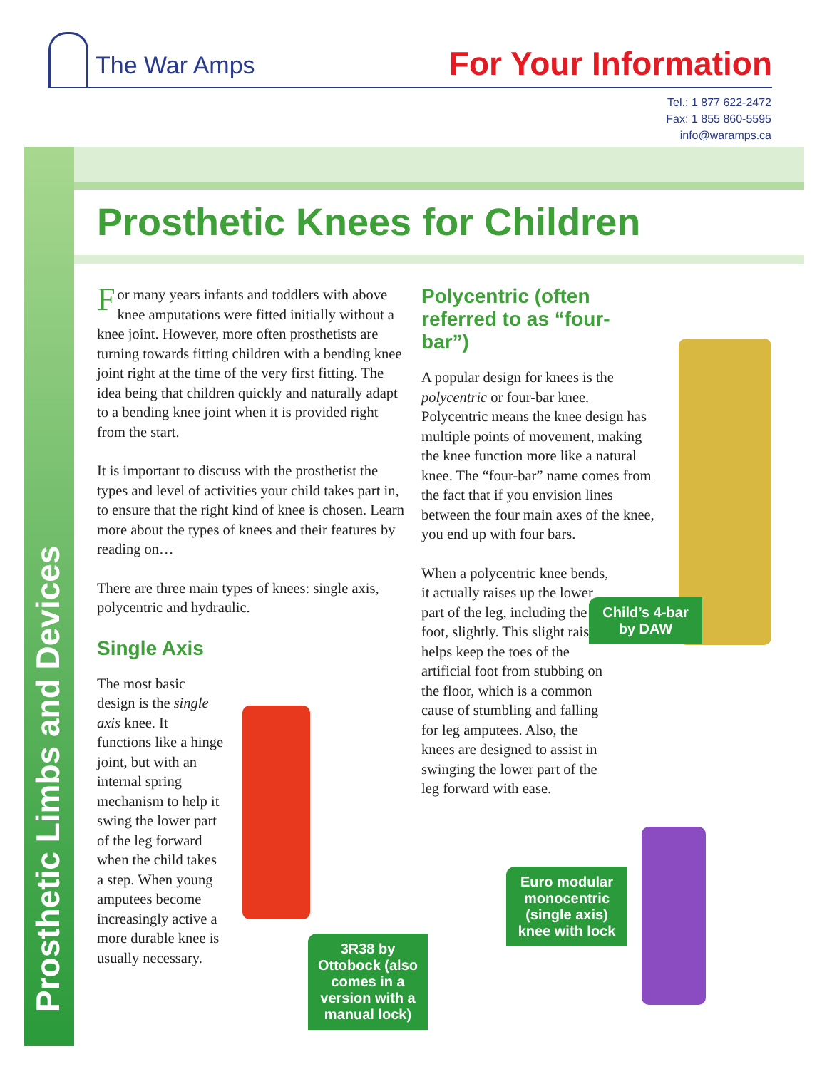The War Amps For Your Information
Tel.: 1 877 622-2472
Fax: 1 855 860-5595
info@waramps.ca
Prosthetic Limbs and Devices
Prosthetic Knees for Children
For many years infants and toddlers with above knee amputations were fitted initially without a knee joint. However, more often prosthetists are turning towards fitting children with a bending knee joint right at the time of the very first fitting. The idea being that children quickly and naturally adapt to a bending knee joint when it is provided right from the start.
It is important to discuss with the prosthetist the types and level of activities your child takes part in, to ensure that the right kind of knee is chosen. Learn more about the types of knees and their features by reading on…
There are three main types of knees: single axis, polycentric and hydraulic.
Single Axis
The most basic design is the single axis knee. It functions like a hinge joint, but with an internal spring mechanism to help it swing the lower part of the leg forward when the child takes a step. When young amputees become increasingly active a more durable knee is usually necessary.
Polycentric (often referred to as “four-bar”)
A popular design for knees is the polycentric or four-bar knee. Polycentric means the knee design has multiple points of movement, making the knee function more like a natural knee. The “four-bar” name comes from the fact that if you envision lines between the four main axes of the knee, you end up with four bars.
When a polycentric knee bends, it actually raises up the lower part of the leg, including the foot, slightly. This slight raise helps keep the toes of the artificial foot from stubbing on the floor, which is a common cause of stumbling and falling for leg amputees. Also, the knees are designed to assist in swinging the lower part of the leg forward with ease.
Child’s 4-bar by DAW
3R38 by Ottobock (also comes in a version with a manual lock)
Euro modular monocentric (single axis) knee with lock